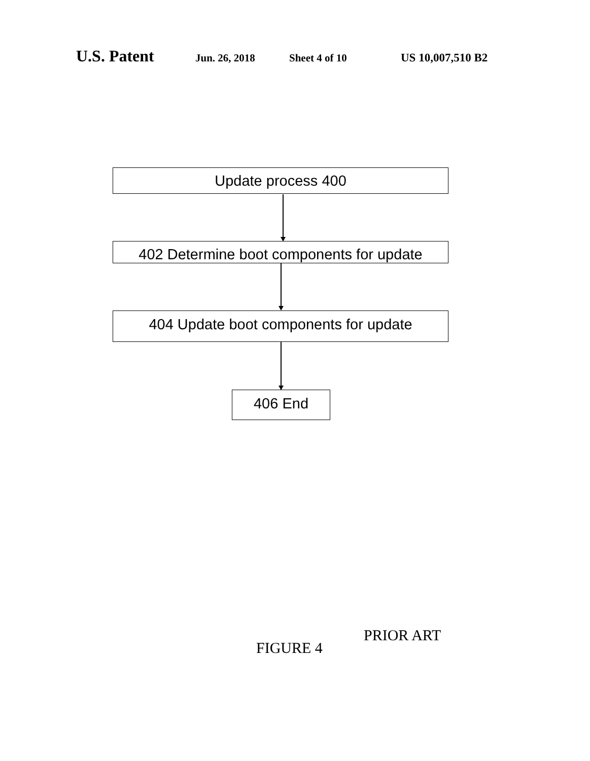U.S. Patent Jun. 26, 2018 Sheet 4 of 10 US 10,007,510 B2
Update process 400
402 Determine boot components for update
404 Update boot components for update
406 End
PRIOR ART
FIGURE 4